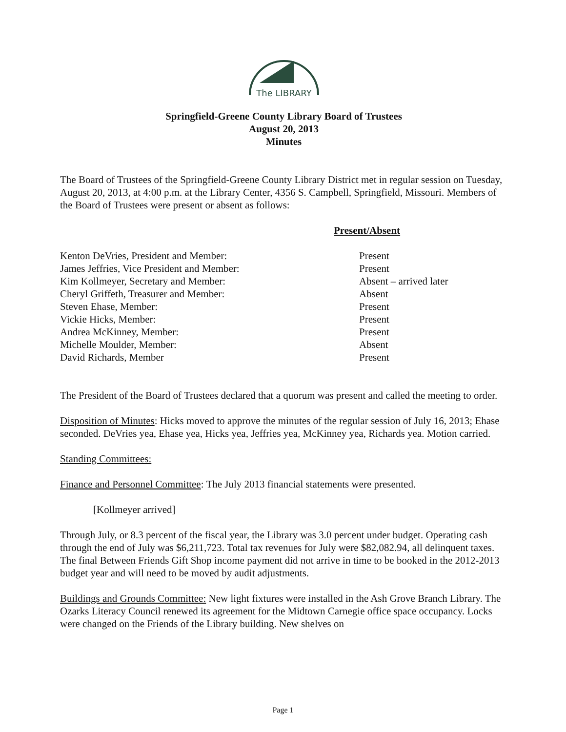The LIBRARY
Springfield-Greene County Library Board of Trustees
August 20, 2013
Minutes
The Board of Trustees of the Springfield-Greene County Library District met in regular session on Tuesday, August 20, 2013, at 4:00 p.m. at the Library Center, 4356 S. Campbell, Springfield, Missouri. Members of the Board of Trustees were present or absent as follows:
| | Present/Absent |
| Kenton DeVries, President and Member: | Present |
| James Jeffries, Vice President and Member: | Present |
| Kim Kollmeyer, Secretary and Member: | Absent – arrived later |
| Cheryl Griffeth, Treasurer and Member: | Absent |
| Steven Ehase, Member: | Present |
| Vickie Hicks, Member: | Present |
| Andrea McKinney, Member: | Present |
| Michelle Moulder, Member: | Absent |
| David Richards, Member | Present |
The President of the Board of Trustees declared that a quorum was present and called the meeting to order.
Disposition of Minutes: Hicks moved to approve the minutes of the regular session of July 16, 2013; Ehase seconded. DeVries yea, Ehase yea, Hicks yea, Jeffries yea, McKinney yea, Richards yea. Motion carried.
Standing Committees:
Finance and Personnel Committee: The July 2013 financial statements were presented.
[Kollmeyer arrived]
Through July, or 8.3 percent of the fiscal year, the Library was 3.0 percent under budget. Operating cash through the end of July was $6,211,723. Total tax revenues for July were $82,082.94, all delinquent taxes. The final Between Friends Gift Shop income payment did not arrive in time to be booked in the 2012-2013 budget year and will need to be moved by audit adjustments.
Buildings and Grounds Committee: New light fixtures were installed in the Ash Grove Branch Library. The Ozarks Literacy Council renewed its agreement for the Midtown Carnegie office space occupancy. Locks were changed on the Friends of the Library building. New shelves on
Page 1